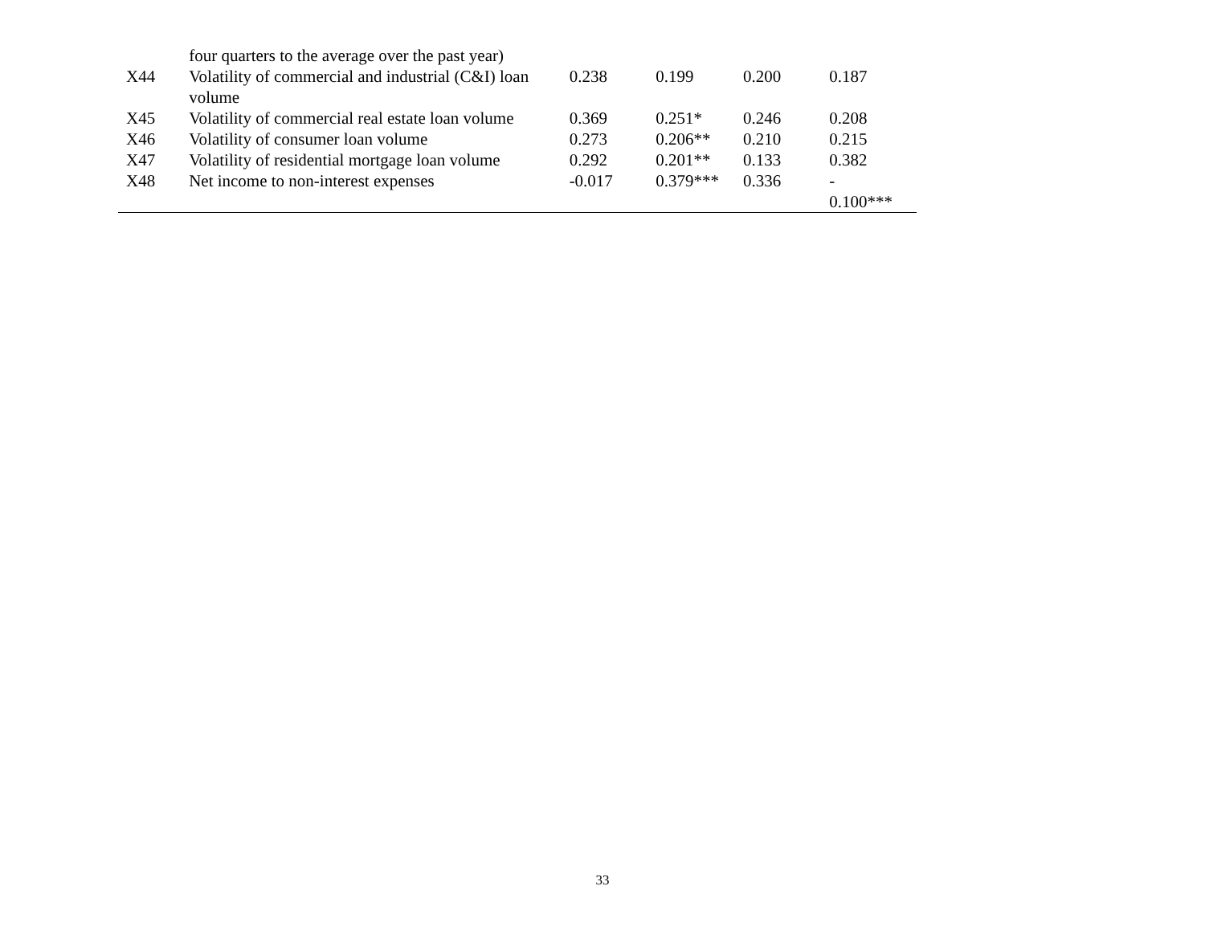| | four quarters to the average over the past year) | | | | |
| X44 | Volatility of commercial and industrial (C&I) loan volume | 0.238 | 0.199 | 0.200 | 0.187 |
| X45 | Volatility of commercial real estate loan volume | 0.369 | 0.251* | 0.246 | 0.208 |
| X46 | Volatility of consumer loan volume | 0.273 | 0.206** | 0.210 | 0.215 |
| X47 | Volatility of residential mortgage loan volume | 0.292 | 0.201** | 0.133 | 0.382 |
| X48 | Net income to non-interest expenses | -0.017 | 0.379*** | 0.336 | - 0.100*** |
33